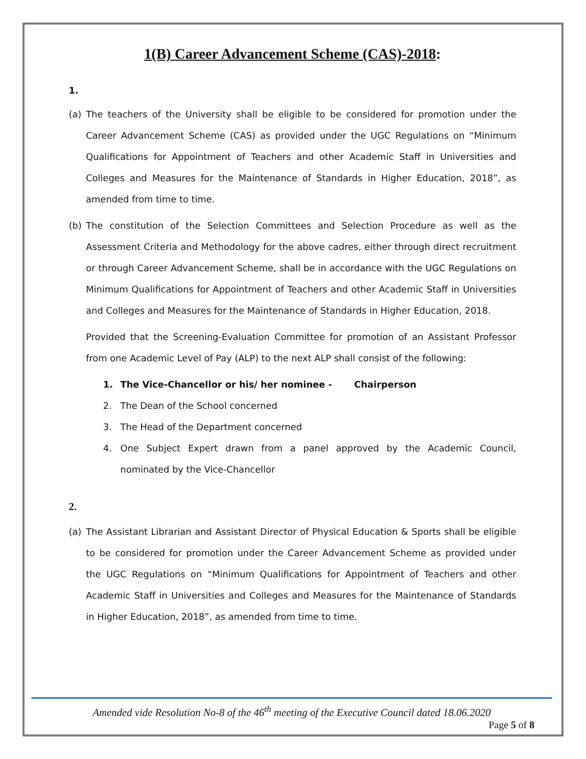1(B) Career Advancement Scheme (CAS)-2018:
1.
(a) The teachers of the University shall be eligible to be considered for promotion under the Career Advancement Scheme (CAS) as provided under the UGC Regulations on “Minimum Qualifications for Appointment of Teachers and other Academic Staff in Universities and Colleges and Measures for the Maintenance of Standards in Higher Education, 2018”, as amended from time to time.
(b) The constitution of the Selection Committees and Selection Procedure as well as the Assessment Criteria and Methodology for the above cadres, either through direct recruitment or through Career Advancement Scheme, shall be in accordance with the UGC Regulations on Minimum Qualifications for Appointment of Teachers and other Academic Staff in Universities and Colleges and Measures for the Maintenance of Standards in Higher Education, 2018.
Provided that the Screening-Evaluation Committee for promotion of an Assistant Professor from one Academic Level of Pay (ALP) to the next ALP shall consist of the following:
1. The Vice-Chancellor or his/ her nominee - Chairperson
2. The Dean of the School concerned
3. The Head of the Department concerned
4. One Subject Expert drawn from a panel approved by the Academic Council, nominated by the Vice-Chancellor
2.
(a) The Assistant Librarian and Assistant Director of Physical Education & Sports shall be eligible to be considered for promotion under the Career Advancement Scheme as provided under the UGC Regulations on “Minimum Qualifications for Appointment of Teachers and other Academic Staff in Universities and Colleges and Measures for the Maintenance of Standards in Higher Education, 2018”, as amended from time to time.
Amended vide Resolution No-8 of the 46<sup>th</sup> meeting of the Executive Council dated 18.06.2020
Page 5 of 8